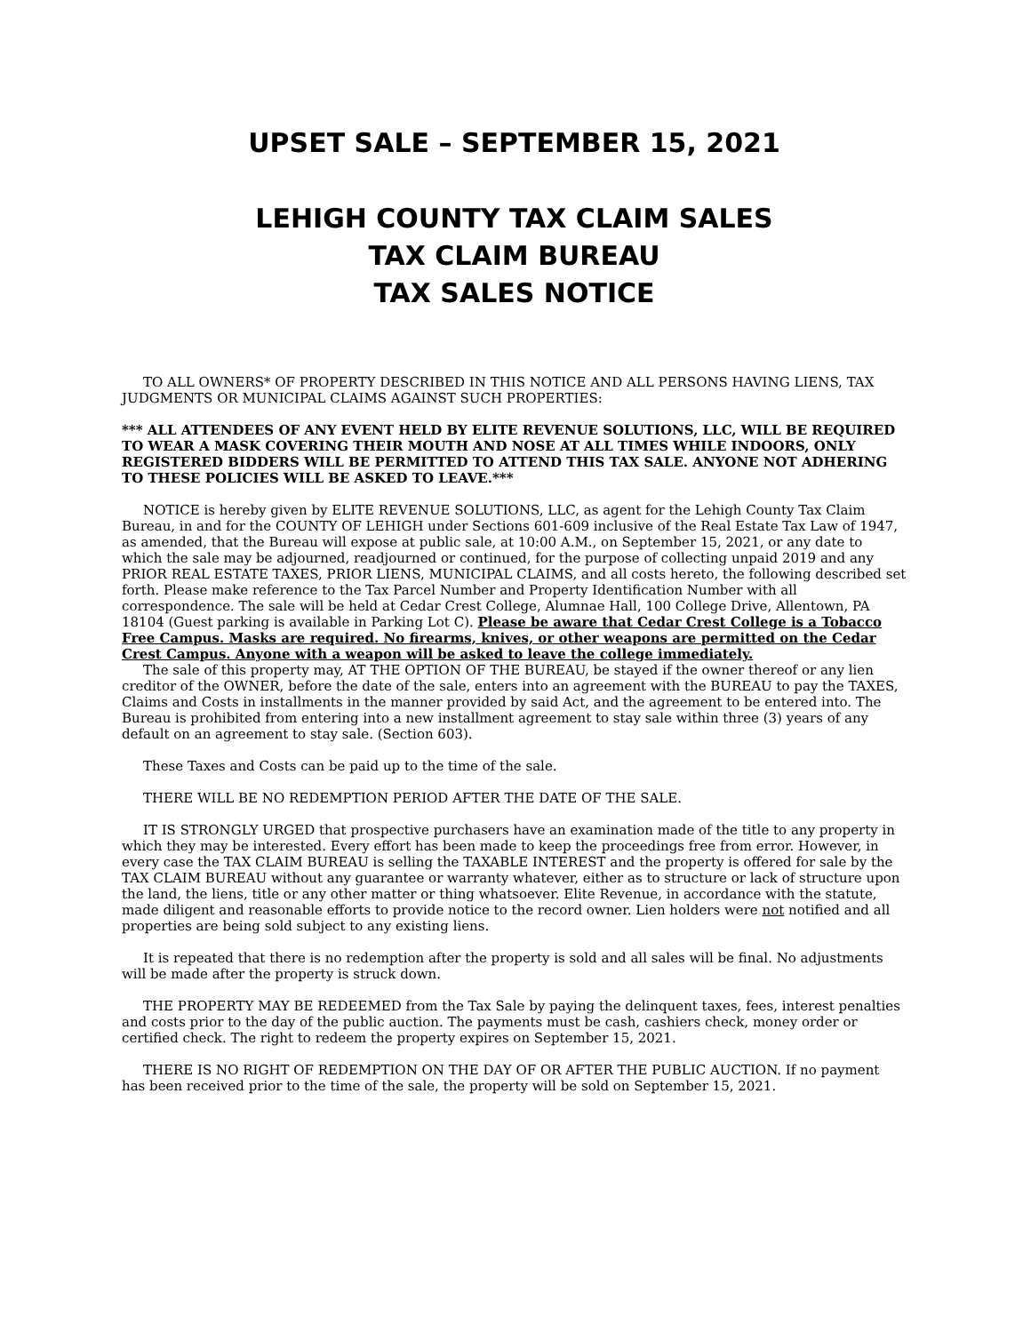UPSET SALE – SEPTEMBER 15, 2021
LEHIGH COUNTY TAX CLAIM SALES
TAX CLAIM BUREAU
TAX SALES NOTICE
TO ALL OWNERS* OF PROPERTY DESCRIBED IN THIS NOTICE AND ALL PERSONS HAVING LIENS, TAX JUDGMENTS OR MUNICIPAL CLAIMS AGAINST SUCH PROPERTIES:
*** ALL ATTENDEES OF ANY EVENT HELD BY ELITE REVENUE SOLUTIONS, LLC, WILL BE REQUIRED TO WEAR A MASK COVERING THEIR MOUTH AND NOSE AT ALL TIMES WHILE INDOORS, ONLY REGISTERED BIDDERS WILL BE PERMITTED TO ATTEND THIS TAX SALE. ANYONE NOT ADHERING TO THESE POLICIES WILL BE ASKED TO LEAVE.***
NOTICE is hereby given by ELITE REVENUE SOLUTIONS, LLC, as agent for the Lehigh County Tax Claim Bureau, in and for the COUNTY OF LEHIGH under Sections 601-609 inclusive of the Real Estate Tax Law of 1947, as amended, that the Bureau will expose at public sale, at 10:00 A.M., on September 15, 2021, or any date to which the sale may be adjourned, readjourned or continued, for the purpose of collecting unpaid 2019 and any PRIOR REAL ESTATE TAXES, PRIOR LIENS, MUNICIPAL CLAIMS, and all costs hereto, the following described set forth. Please make reference to the Tax Parcel Number and Property Identification Number with all correspondence. The sale will be held at Cedar Crest College, Alumnae Hall, 100 College Drive, Allentown, PA 18104 (Guest parking is available in Parking Lot C). Please be aware that Cedar Crest College is a Tobacco Free Campus. Masks are required. No firearms, knives, or other weapons are permitted on the Cedar Crest Campus. Anyone with a weapon will be asked to leave the college immediately.
The sale of this property may, AT THE OPTION OF THE BUREAU, be stayed if the owner thereof or any lien creditor of the OWNER, before the date of the sale, enters into an agreement with the BUREAU to pay the TAXES, Claims and Costs in installments in the manner provided by said Act, and the agreement to be entered into. The Bureau is prohibited from entering into a new installment agreement to stay sale within three (3) years of any default on an agreement to stay sale. (Section 603).
These Taxes and Costs can be paid up to the time of the sale.
THERE WILL BE NO REDEMPTION PERIOD AFTER THE DATE OF THE SALE.
IT IS STRONGLY URGED that prospective purchasers have an examination made of the title to any property in which they may be interested. Every effort has been made to keep the proceedings free from error. However, in every case the TAX CLAIM BUREAU is selling the TAXABLE INTEREST and the property is offered for sale by the TAX CLAIM BUREAU without any guarantee or warranty whatever, either as to structure or lack of structure upon the land, the liens, title or any other matter or thing whatsoever. Elite Revenue, in accordance with the statute, made diligent and reasonable efforts to provide notice to the record owner. Lien holders were not notified and all properties are being sold subject to any existing liens.
It is repeated that there is no redemption after the property is sold and all sales will be final. No adjustments will be made after the property is struck down.
THE PROPERTY MAY BE REDEEMED from the Tax Sale by paying the delinquent taxes, fees, interest penalties and costs prior to the day of the public auction. The payments must be cash, cashiers check, money order or certified check. The right to redeem the property expires on September 15, 2021.
THERE IS NO RIGHT OF REDEMPTION ON THE DAY OF OR AFTER THE PUBLIC AUCTION. If no payment has been received prior to the time of the sale, the property will be sold on September 15, 2021.